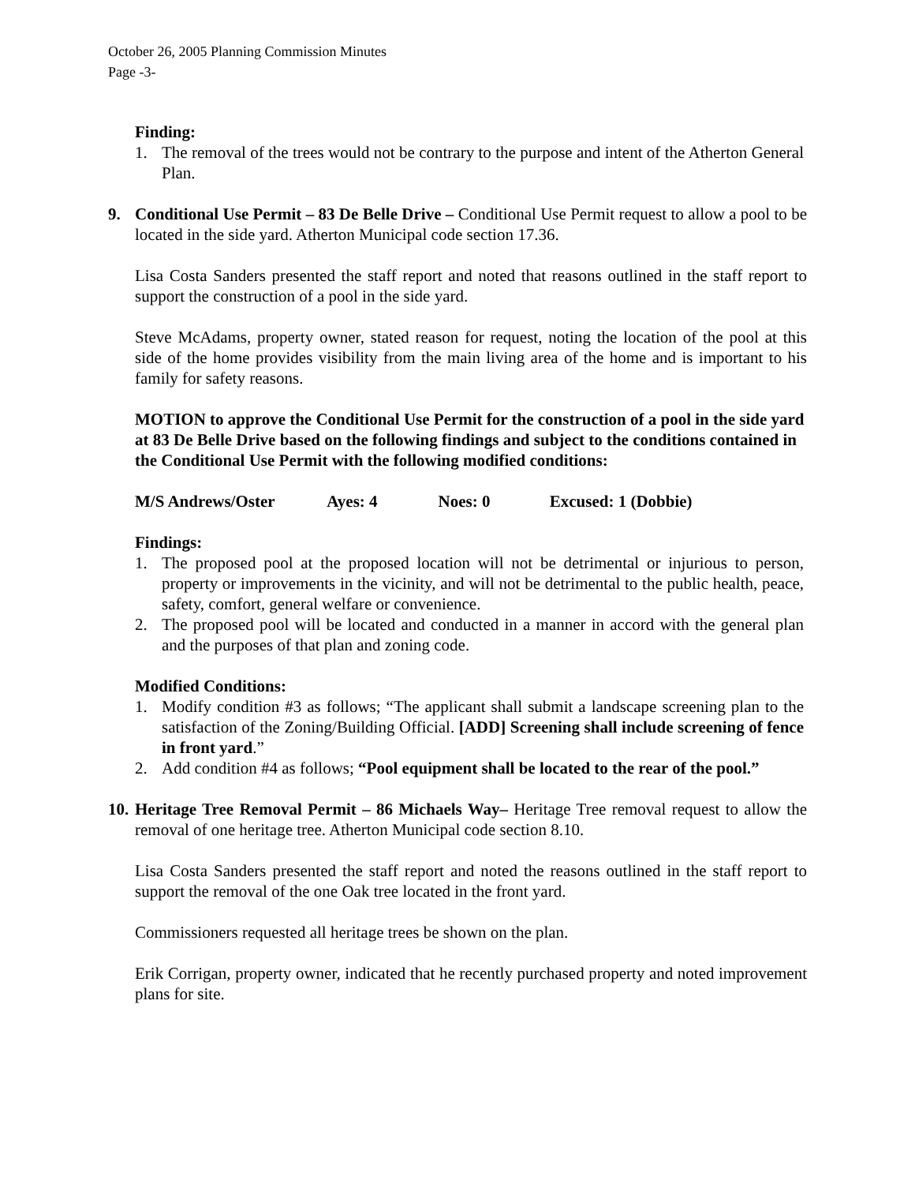October 26, 2005 Planning Commission Minutes
Page -3-
Finding:
1. The removal of the trees would not be contrary to the purpose and intent of the Atherton General Plan.
9. Conditional Use Permit – 83 De Belle Drive – Conditional Use Permit request to allow a pool to be located in the side yard. Atherton Municipal code section 17.36.
Lisa Costa Sanders presented the staff report and noted that reasons outlined in the staff report to support the construction of a pool in the side yard.
Steve McAdams, property owner, stated reason for request, noting the location of the pool at this side of the home provides visibility from the main living area of the home and is important to his family for safety reasons.
MOTION to approve the Conditional Use Permit for the construction of a pool in the side yard at 83 De Belle Drive based on the following findings and subject to the conditions contained in the Conditional Use Permit with the following modified conditions:
M/S Andrews/Oster Ayes: 4 Noes: 0 Excused: 1 (Dobbie)
Findings:
1. The proposed pool at the proposed location will not be detrimental or injurious to person, property or improvements in the vicinity, and will not be detrimental to the public health, peace, safety, comfort, general welfare or convenience.
2. The proposed pool will be located and conducted in a manner in accord with the general plan and the purposes of that plan and zoning code.
Modified Conditions:
1. Modify condition #3 as follows; “The applicant shall submit a landscape screening plan to the satisfaction of the Zoning/Building Official. [ADD] Screening shall include screening of fence in front yard.”
2. Add condition #4 as follows; “Pool equipment shall be located to the rear of the pool.”
10. Heritage Tree Removal Permit – 86 Michaels Way– Heritage Tree removal request to allow the removal of one heritage tree. Atherton Municipal code section 8.10.
Lisa Costa Sanders presented the staff report and noted the reasons outlined in the staff report to support the removal of the one Oak tree located in the front yard.
Commissioners requested all heritage trees be shown on the plan.
Erik Corrigan, property owner, indicated that he recently purchased property and noted improvement plans for site.